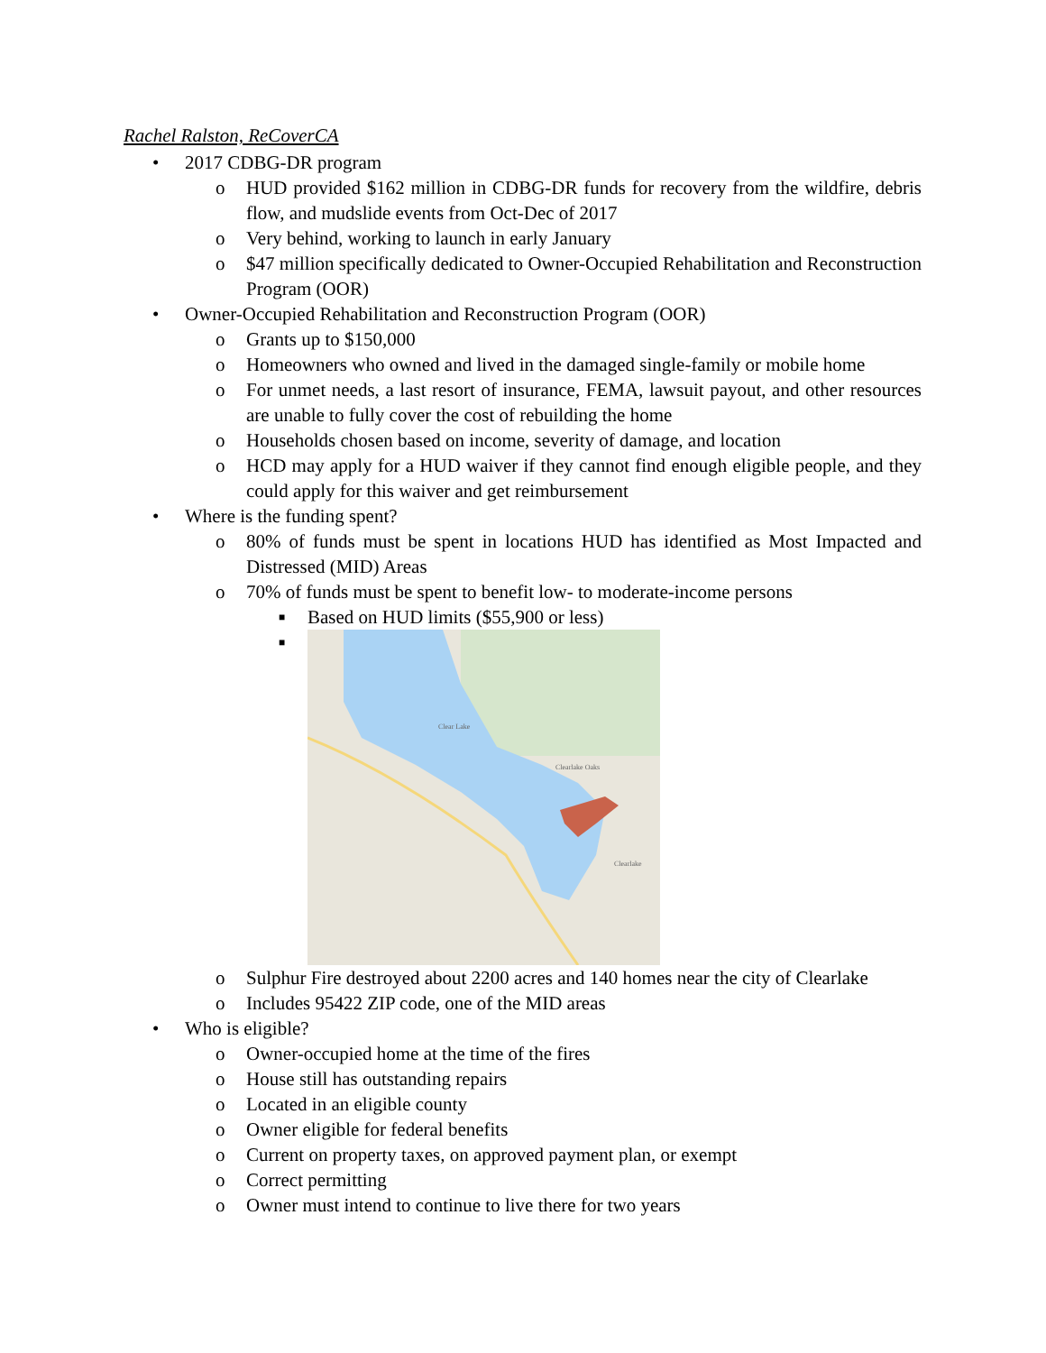Rachel Ralston, ReCoverCA
• 2017 CDBG-DR program
o HUD provided $162 million in CDBG-DR funds for recovery from the wildfire, debris flow, and mudslide events from Oct-Dec of 2017
o Very behind, working to launch in early January
o $47 million specifically dedicated to Owner-Occupied Rehabilitation and Reconstruction Program (OOR)
• Owner-Occupied Rehabilitation and Reconstruction Program (OOR)
o Grants up to $150,000
o Homeowners who owned and lived in the damaged single-family or mobile home
o For unmet needs, a last resort of insurance, FEMA, lawsuit payout, and other resources are unable to fully cover the cost of rebuilding the home
o Households chosen based on income, severity of damage, and location
o HCD may apply for a HUD waiver if they cannot find enough eligible people, and they could apply for this waiver and get reimbursement
• Where is the funding spent?
o 80% of funds must be spent in locations HUD has identified as Most Impacted and Distressed (MID) Areas
o 70% of funds must be spent to benefit low- to moderate-income persons
■ Based on HUD limits ($55,900 or less)
■
Clear Lake
Clearlake Oaks
Clearlake
o Sulphur Fire destroyed about 2200 acres and 140 homes near the city of Clearlake
o Includes 95422 ZIP code, one of the MID areas
• Who is eligible?
o Owner-occupied home at the time of the fires
o House still has outstanding repairs
o Located in an eligible county
o Owner eligible for federal benefits
o Current on property taxes, on approved payment plan, or exempt
o Correct permitting
o Owner must intend to continue to live there for two years